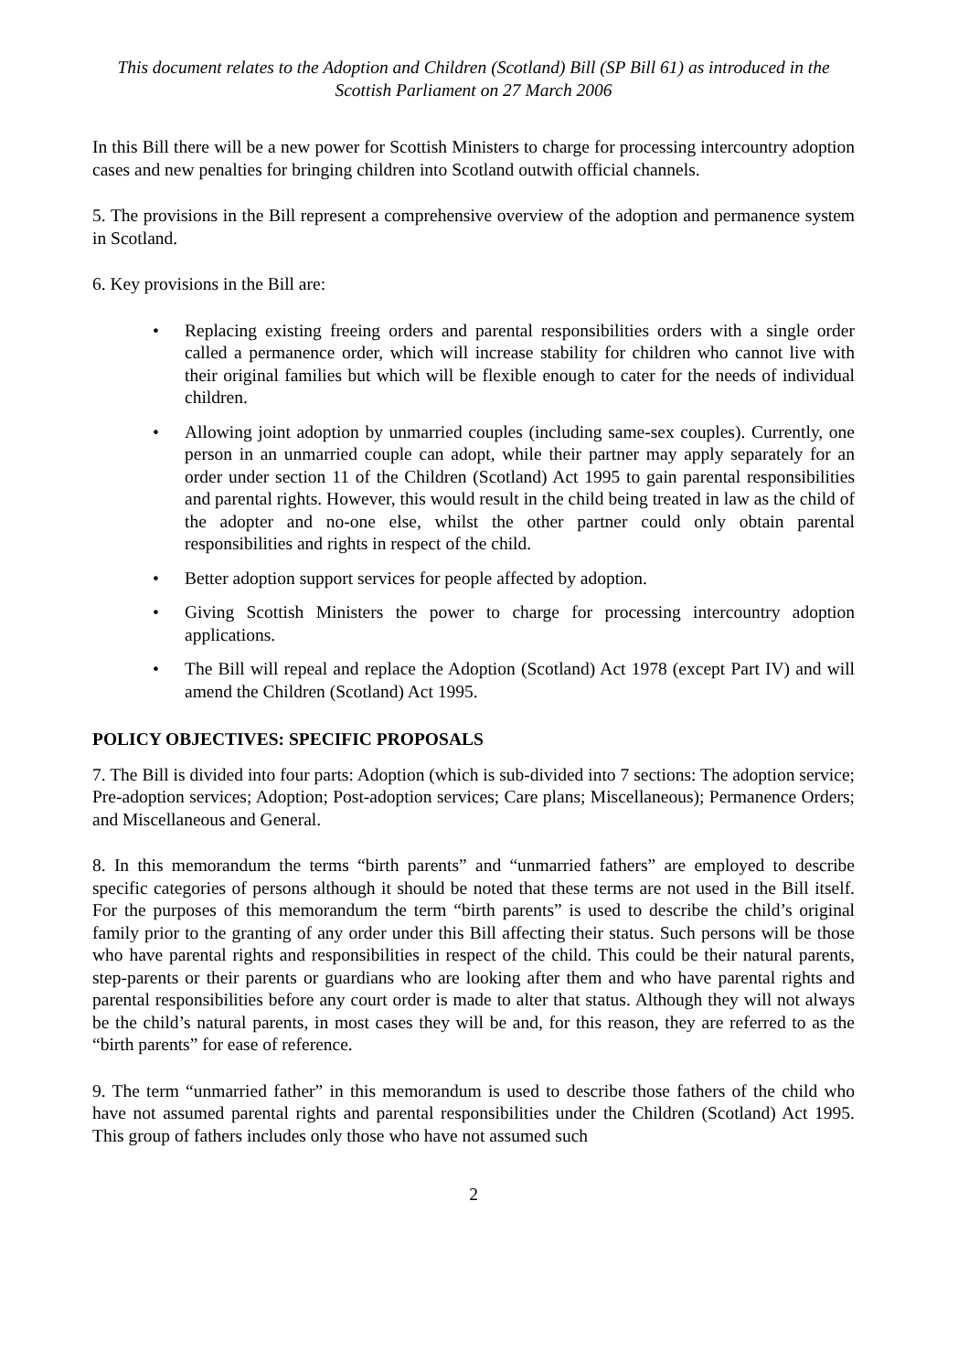This document relates to the Adoption and Children (Scotland) Bill (SP Bill 61) as introduced in the Scottish Parliament on 27 March 2006
In this Bill there will be a new power for Scottish Ministers to charge for processing intercountry adoption cases and new penalties for bringing children into Scotland outwith official channels.
5. The provisions in the Bill represent a comprehensive overview of the adoption and permanence system in Scotland.
6. Key provisions in the Bill are:
• Replacing existing freeing orders and parental responsibilities orders with a single order called a permanence order, which will increase stability for children who cannot live with their original families but which will be flexible enough to cater for the needs of individual children.
• Allowing joint adoption by unmarried couples (including same-sex couples). Currently, one person in an unmarried couple can adopt, while their partner may apply separately for an order under section 11 of the Children (Scotland) Act 1995 to gain parental responsibilities and parental rights. However, this would result in the child being treated in law as the child of the adopter and no-one else, whilst the other partner could only obtain parental responsibilities and rights in respect of the child.
• Better adoption support services for people affected by adoption.
• Giving Scottish Ministers the power to charge for processing intercountry adoption applications.
• The Bill will repeal and replace the Adoption (Scotland) Act 1978 (except Part IV) and will amend the Children (Scotland) Act 1995.
POLICY OBJECTIVES: SPECIFIC PROPOSALS
7. The Bill is divided into four parts: Adoption (which is sub-divided into 7 sections: The adoption service; Pre-adoption services; Adoption; Post-adoption services; Care plans; Miscellaneous); Permanence Orders; and Miscellaneous and General.
8. In this memorandum the terms “birth parents” and “unmarried fathers” are employed to describe specific categories of persons although it should be noted that these terms are not used in the Bill itself. For the purposes of this memorandum the term “birth parents” is used to describe the child’s original family prior to the granting of any order under this Bill affecting their status. Such persons will be those who have parental rights and responsibilities in respect of the child. This could be their natural parents, step-parents or their parents or guardians who are looking after them and who have parental rights and parental responsibilities before any court order is made to alter that status. Although they will not always be the child’s natural parents, in most cases they will be and, for this reason, they are referred to as the “birth parents” for ease of reference.
9. The term “unmarried father” in this memorandum is used to describe those fathers of the child who have not assumed parental rights and parental responsibilities under the Children (Scotland) Act 1995. This group of fathers includes only those who have not assumed such
2